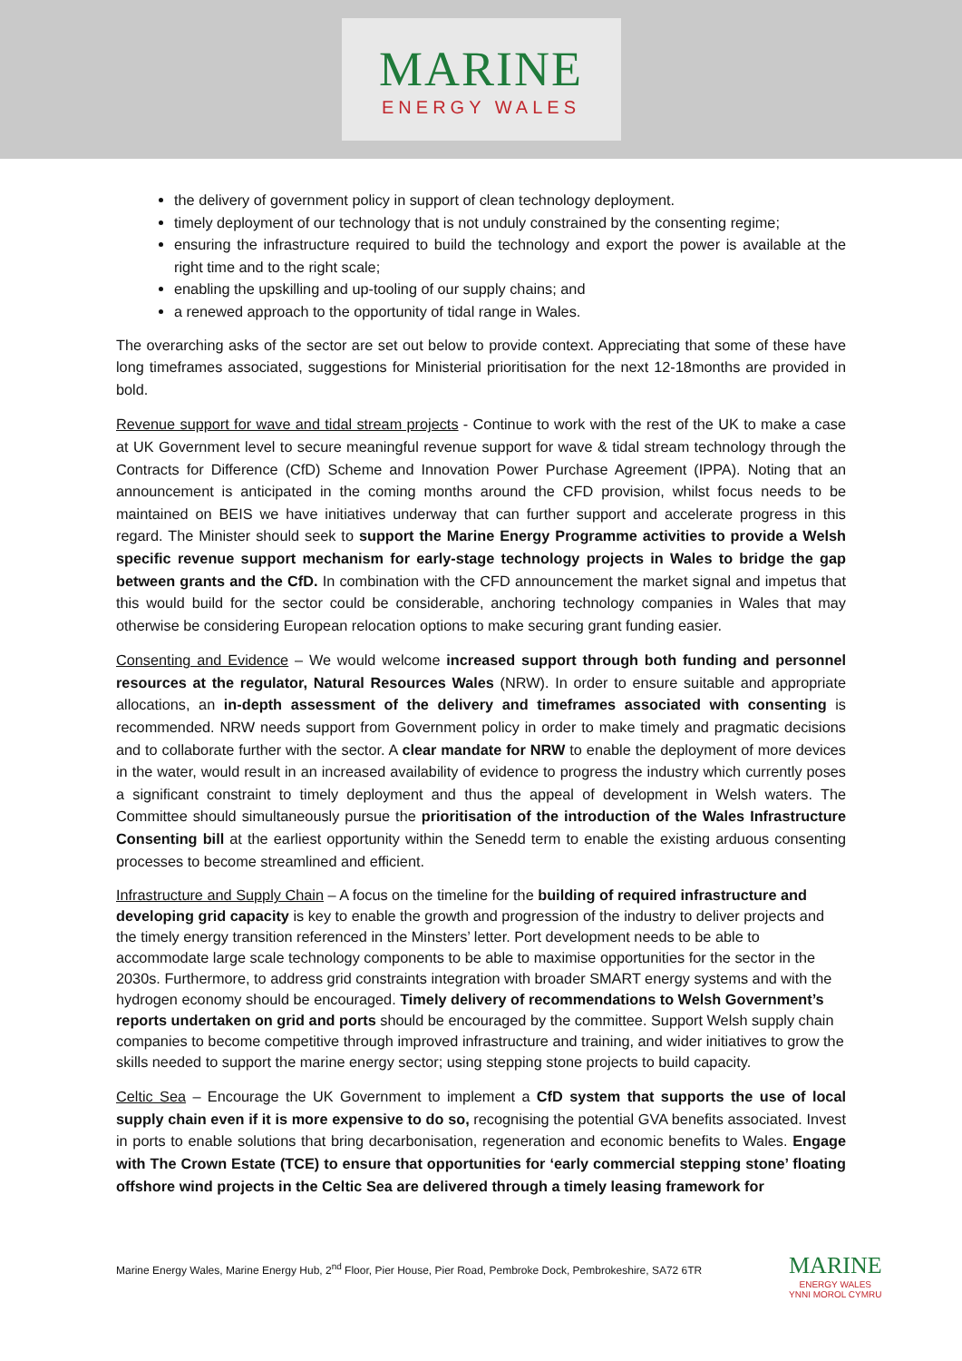MARINE
ENERGY WALES
the delivery of government policy in support of clean technology deployment.
timely deployment of our technology that is not unduly constrained by the consenting regime;
ensuring the infrastructure required to build the technology and export the power is available at the right time and to the right scale;
enabling the upskilling and up-tooling of our supply chains; and
a renewed approach to the opportunity of tidal range in Wales.
The overarching asks of the sector are set out below to provide context. Appreciating that some of these have long timeframes associated, suggestions for Ministerial prioritisation for the next 12-18months are provided in bold.
Revenue support for wave and tidal stream projects - Continue to work with the rest of the UK to make a case at UK Government level to secure meaningful revenue support for wave & tidal stream technology through the Contracts for Difference (CfD) Scheme and Innovation Power Purchase Agreement (IPPA). Noting that an announcement is anticipated in the coming months around the CFD provision, whilst focus needs to be maintained on BEIS we have initiatives underway that can further support and accelerate progress in this regard. The Minister should seek to support the Marine Energy Programme activities to provide a Welsh specific revenue support mechanism for early-stage technology projects in Wales to bridge the gap between grants and the CfD. In combination with the CFD announcement the market signal and impetus that this would build for the sector could be considerable, anchoring technology companies in Wales that may otherwise be considering European relocation options to make securing grant funding easier.
Consenting and Evidence – We would welcome increased support through both funding and personnel resources at the regulator, Natural Resources Wales (NRW). In order to ensure suitable and appropriate allocations, an in-depth assessment of the delivery and timeframes associated with consenting is recommended. NRW needs support from Government policy in order to make timely and pragmatic decisions and to collaborate further with the sector. A clear mandate for NRW to enable the deployment of more devices in the water, would result in an increased availability of evidence to progress the industry which currently poses a significant constraint to timely deployment and thus the appeal of development in Welsh waters. The Committee should simultaneously pursue the prioritisation of the introduction of the Wales Infrastructure Consenting bill at the earliest opportunity within the Senedd term to enable the existing arduous consenting processes to become streamlined and efficient.
Infrastructure and Supply Chain – A focus on the timeline for the building of required infrastructure and developing grid capacity is key to enable the growth and progression of the industry to deliver projects and the timely energy transition referenced in the Minsters’ letter. Port development needs to be able to accommodate large scale technology components to be able to maximise opportunities for the sector in the 2030s. Furthermore, to address grid constraints integration with broader SMART energy systems and with the hydrogen economy should be encouraged. Timely delivery of recommendations to Welsh Government’s reports undertaken on grid and ports should be encouraged by the committee. Support Welsh supply chain companies to become competitive through improved infrastructure and training, and wider initiatives to grow the skills needed to support the marine energy sector; using stepping stone projects to build capacity.
Celtic Sea – Encourage the UK Government to implement a CfD system that supports the use of local supply chain even if it is more expensive to do so, recognising the potential GVA benefits associated. Invest in ports to enable solutions that bring decarbonisation, regeneration and economic benefits to Wales. Engage with The Crown Estate (TCE) to ensure that opportunities for ‘early commercial stepping stone’ floating offshore wind projects in the Celtic Sea are delivered through a timely leasing framework for
Marine Energy Wales, Marine Energy Hub, 2<sup>nd</sup> Floor, Pier House, Pier Road, Pembroke Dock, Pembrokeshire, SA72 6TR
MARINE
ENERGY WALES
YNNI MOROL CYMRU